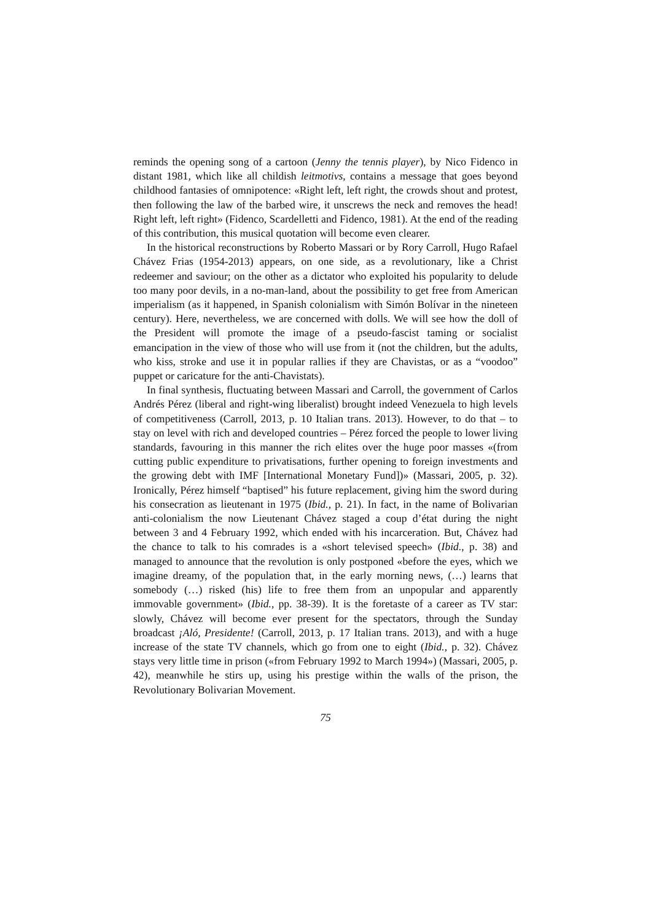reminds the opening song of a cartoon (Jenny the tennis player), by Nico Fidenco in distant 1981, which like all childish leitmotivs, contains a message that goes beyond childhood fantasies of omnipotence: «Right left, left right, the crowds shout and protest, then following the law of the barbed wire, it unscrews the neck and removes the head! Right left, left right» (Fidenco, Scardelletti and Fidenco, 1981). At the end of the reading of this contribution, this musical quotation will become even clearer.
In the historical reconstructions by Roberto Massari or by Rory Carroll, Hugo Rafael Chávez Frias (1954-2013) appears, on one side, as a revolutionary, like a Christ redeemer and saviour; on the other as a dictator who exploited his popularity to delude too many poor devils, in a no-man-land, about the possibility to get free from American imperialism (as it happened, in Spanish colonialism with Simón Bolívar in the nineteen century). Here, nevertheless, we are concerned with dolls. We will see how the doll of the President will promote the image of a pseudo-fascist taming or socialist emancipation in the view of those who will use from it (not the children, but the adults, who kiss, stroke and use it in popular rallies if they are Chavistas, or as a “voodoo” puppet or caricature for the anti-Chavistats).
In final synthesis, fluctuating between Massari and Carroll, the government of Carlos Andrés Pérez (liberal and right-wing liberalist) brought indeed Venezuela to high levels of competitiveness (Carroll, 2013, p. 10 Italian trans. 2013). However, to do that – to stay on level with rich and developed countries – Pérez forced the people to lower living standards, favouring in this manner the rich elites over the huge poor masses «(from cutting public expenditure to privatisations, further opening to foreign investments and the growing debt with IMF [International Monetary Fund])» (Massari, 2005, p. 32). Ironically, Pérez himself “baptised” his future replacement, giving him the sword during his consecration as lieutenant in 1975 (Ibid., p. 21). In fact, in the name of Bolivarian anti-colonialism the now Lieutenant Chávez staged a coup d’état during the night between 3 and 4 February 1992, which ended with his incarceration. But, Chávez had the chance to talk to his comrades is a «short televised speech» (Ibid., p. 38) and managed to announce that the revolution is only postponed «before the eyes, which we imagine dreamy, of the population that, in the early morning news, (…) learns that somebody (…) risked (his) life to free them from an unpopular and apparently immovable government» (Ibid., pp. 38-39). It is the foretaste of a career as TV star: slowly, Chávez will become ever present for the spectators, through the Sunday broadcast ¡Aló, Presidente! (Carroll, 2013, p. 17 Italian trans. 2013), and with a huge increase of the state TV channels, which go from one to eight (Ibid., p. 32). Chávez stays very little time in prison («from February 1992 to March 1994») (Massari, 2005, p. 42), meanwhile he stirs up, using his prestige within the walls of the prison, the Revolutionary Bolivarian Movement.
75